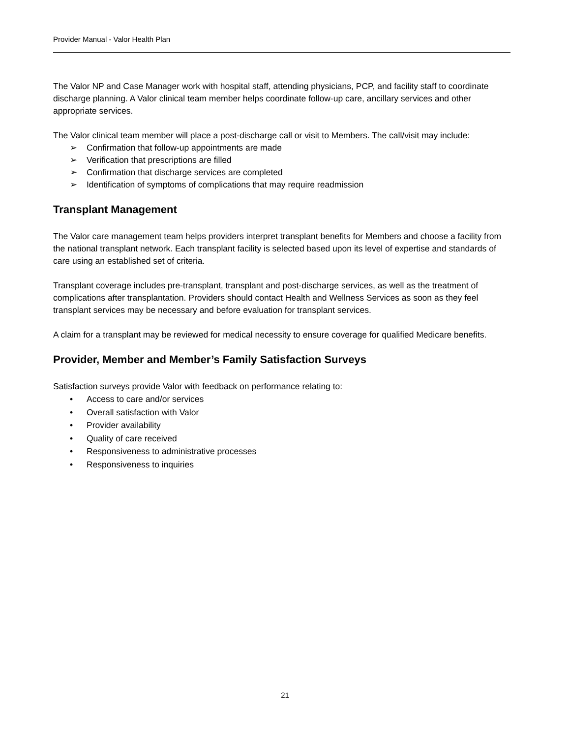Provider Manual - Valor Health Plan
The Valor NP and Case Manager work with hospital staff, attending physicians, PCP, and facility staff to coordinate discharge planning. A Valor clinical team member helps coordinate follow-up care, ancillary services and other appropriate services.
The Valor clinical team member will place a post-discharge call or visit to Members. The call/visit may include:
➢ Confirmation that follow-up appointments are made
➢ Verification that prescriptions are filled
➢ Confirmation that discharge services are completed
➢ Identification of symptoms of complications that may require readmission
Transplant Management
The Valor care management team helps providers interpret transplant benefits for Members and choose a facility from the national transplant network. Each transplant facility is selected based upon its level of expertise and standards of care using an established set of criteria.
Transplant coverage includes pre-transplant, transplant and post-discharge services, as well as the treatment of complications after transplantation. Providers should contact Health and Wellness Services as soon as they feel transplant services may be necessary and before evaluation for transplant services.
A claim for a transplant may be reviewed for medical necessity to ensure coverage for qualified Medicare benefits.
Provider, Member and Member’s Family Satisfaction Surveys
Satisfaction surveys provide Valor with feedback on performance relating to:
• Access to care and/or services
• Overall satisfaction with Valor
• Provider availability
• Quality of care received
• Responsiveness to administrative processes
• Responsiveness to inquiries
21